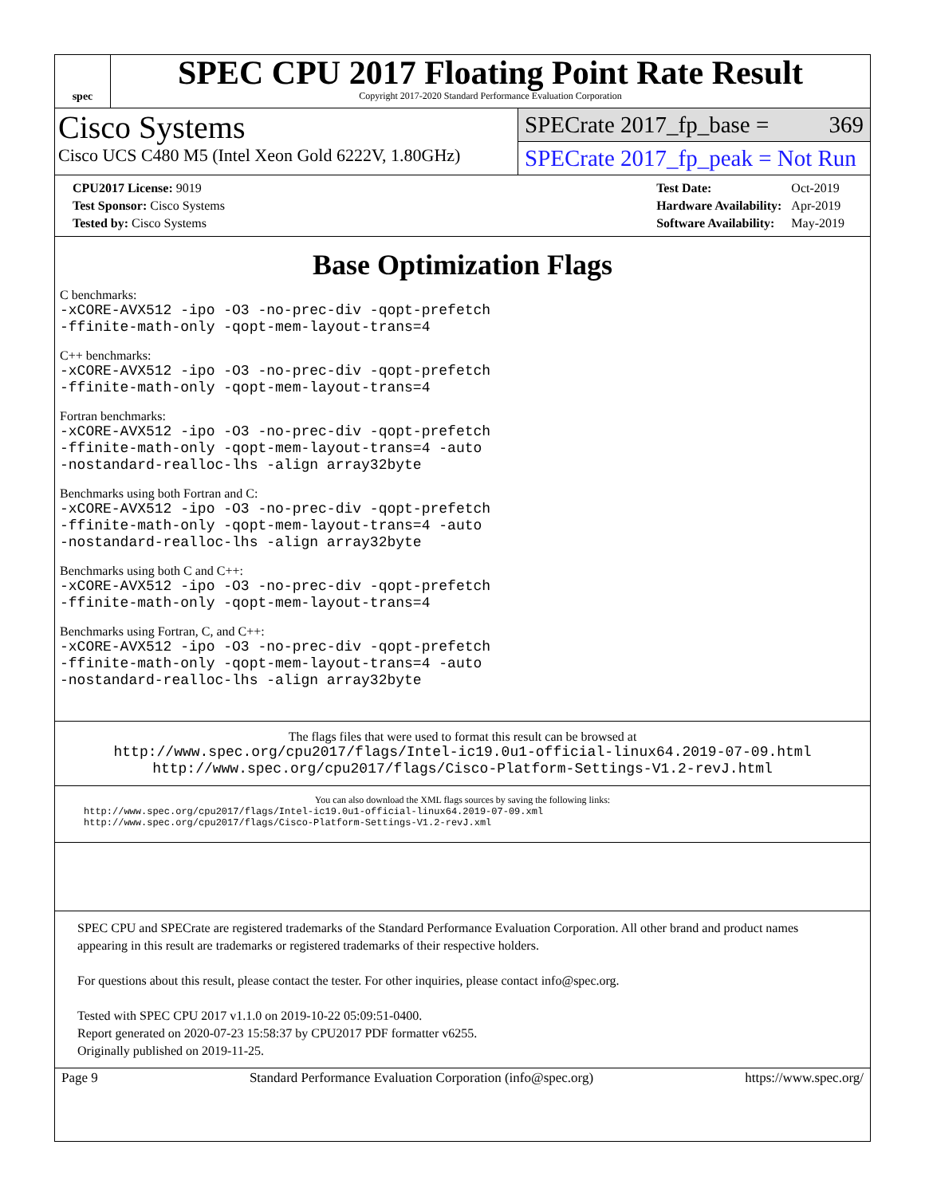spec
SPEC CPU 2017 Floating Point Rate Result
Copyright 2017-2020 Standard Performance Evaluation Corporation
Cisco Systems
Cisco UCS C480 M5 (Intel Xeon Gold 6222V, 1.80GHz)
SPECrate 2017_fp_base = 369
SPECrate 2017_fp_peak = Not Run
| CPU2017 License: 9019 |
| Test Sponsor: Cisco Systems |
| Tested by: Cisco Systems |
| Test Date: | Oct-2019 |
| Hardware Availability: | Apr-2019 |
| Software Availability: | May-2019 |
Base Optimization Flags
C benchmarks:
-xCORE-AVX512 -ipo -O3 -no-prec-div -qopt-prefetch
-ffinite-math-only -qopt-mem-layout-trans=4
C++ benchmarks:
-xCORE-AVX512 -ipo -O3 -no-prec-div -qopt-prefetch
-ffinite-math-only -qopt-mem-layout-trans=4
Fortran benchmarks:
-xCORE-AVX512 -ipo -O3 -no-prec-div -qopt-prefetch
-ffinite-math-only -qopt-mem-layout-trans=4 -auto
-nostandard-realloc-lhs -align array32byte
Benchmarks using both Fortran and C:
-xCORE-AVX512 -ipo -O3 -no-prec-div -qopt-prefetch
-ffinite-math-only -qopt-mem-layout-trans=4 -auto
-nostandard-realloc-lhs -align array32byte
Benchmarks using both C and C++:
-xCORE-AVX512 -ipo -O3 -no-prec-div -qopt-prefetch
-ffinite-math-only -qopt-mem-layout-trans=4
Benchmarks using Fortran, C, and C++:
-xCORE-AVX512 -ipo -O3 -no-prec-div -qopt-prefetch
-ffinite-math-only -qopt-mem-layout-trans=4 -auto
-nostandard-realloc-lhs -align array32byte
The flags files that were used to format this result can be browsed at
http://www.spec.org/cpu2017/flags/Intel-ic19.0u1-official-linux64.2019-07-09.html
http://www.spec.org/cpu2017/flags/Cisco-Platform-Settings-V1.2-revJ.html
You can also download the XML flags sources by saving the following links:
http://www.spec.org/cpu2017/flags/Intel-ic19.0u1-official-linux64.2019-07-09.xml
http://www.spec.org/cpu2017/flags/Cisco-Platform-Settings-V1.2-revJ.xml
SPEC CPU and SPECrate are registered trademarks of the Standard Performance Evaluation Corporation. All other brand and product names appearing in this result are trademarks or registered trademarks of their respective holders.
For questions about this result, please contact the tester. For other inquiries, please contact info@spec.org.
Tested with SPEC CPU 2017 v1.1.0 on 2019-10-22 05:09:51-0400.
Report generated on 2020-07-23 15:58:37 by CPU2017 PDF formatter v6255.
Originally published on 2019-11-25.
Page 9 Standard Performance Evaluation Corporation (info@spec.org) https://www.spec.org/